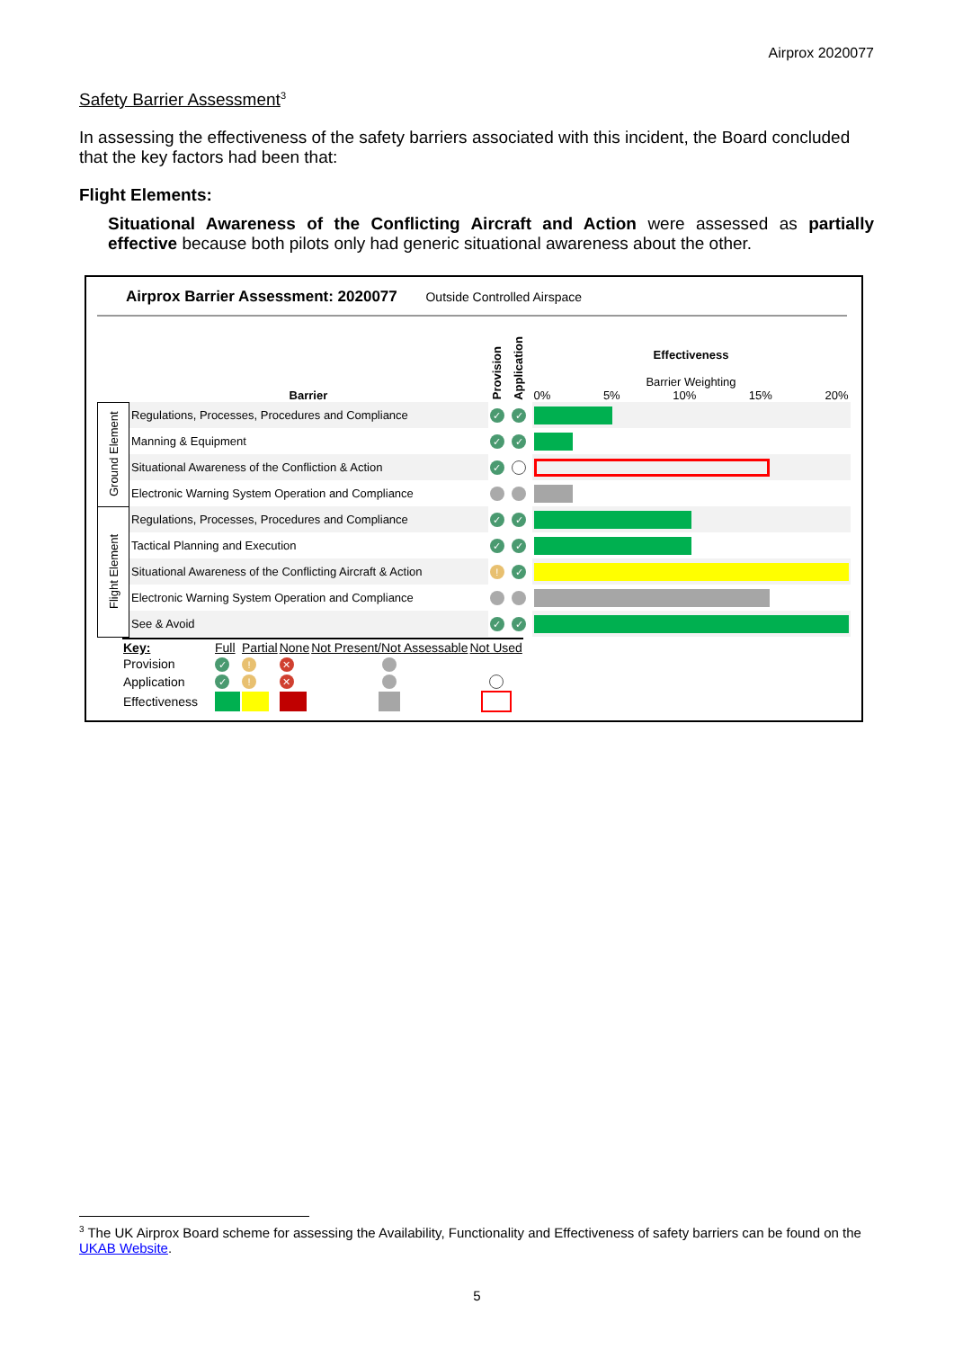Airprox 2020077
Safety Barrier Assessment<sup>3</sup>
In assessing the effectiveness of the safety barriers associated with this incident, the Board concluded that the key factors had been that:
Flight Elements:
Situational Awareness of the Conflicting Aircraft and Action were assessed as partially effective because both pilots only had generic situational awareness about the other.
Airprox Barrier Assessment: 2020077 Outside Controlled Airspace
| | Barrier | Provision | Application | Effectiveness Barrier Weighting 0% 5% 10% 15% 20% |
| Ground Element | Regulations, Processes, Procedures and Compliance | ✓ | ✓ | |
| | Manning & Equipment | ✓ | ✓ | |
| | Situational Awareness of the Confliction & Action | ✓ | | |
| | Electronic Warning System Operation and Compliance | | | |
| Flight Element | Regulations, Processes, Procedures and Compliance | ✓ | ✓ | |
| | Tactical Planning and Execution | ✓ | ✓ | |
| | Situational Awareness of the Conflicting Aircraft & Action | ! | ✓ | |
| | Electronic Warning System Operation and Compliance | | | |
| | See & Avoid | ✓ | ✓ | |
| Key: | Full | Partial | None | Not Present/Not Assessable | Not Used |
| Provision | ✓ | ! | ✕ | | |
| Application | ✓ | ! | ✕ | | |
| Effectiveness | | | | | |
<sup>3</sup> The UK Airprox Board scheme for assessing the Availability, Functionality and Effectiveness of safety barriers can be found on the UKAB Website.
5